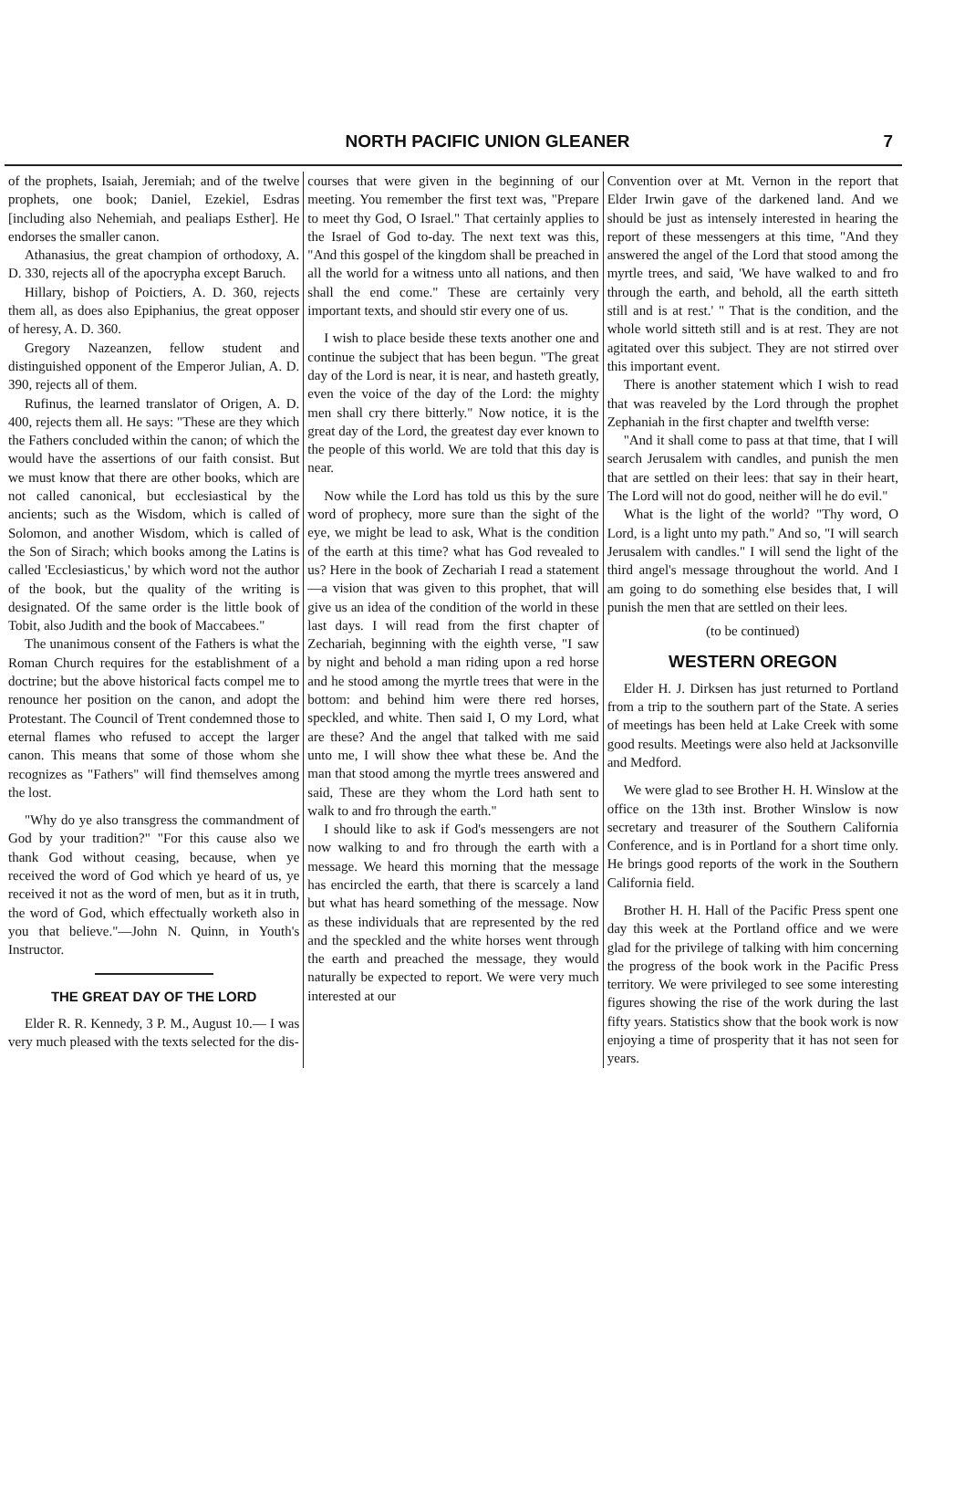NORTH PACIFIC UNION GLEANER
7
of the prophets, Isaiah, Jeremiah; and of the twelve prophets, one book; Daniel, Ezekiel, Esdras [including also Nehemiah, and pealiaps Esther]. He endorses the smaller canon.
Athanasius, the great champion of orthodoxy, A. D. 330, rejects all of the apocrypha except Baruch.
Hillary, bishop of Poictiers, A. D. 360, rejects them all, as does also Epiphanius, the great opposer of heresy, A. D. 360.
Gregory Nazeanzen, fellow student and distinguished opponent of the Emperor Julian, A. D. 390, rejects all of them.
Rufinus, the learned translator of Origen, A. D. 400, rejects them all. He says: "These are they which the Fathers concluded within the canon; of which the would have the assertions of our faith consist. But we must know that there are other books, which are not called canonical, but ecclesiastical by the ancients; such as the Wisdom, which is called of Solomon, and another Wisdom, which is called of the Son of Sirach; which books among the Latins is called 'Ecclesiasticus,' by which word not the author of the book, but the quality of the writing is designated. Of the same order is the little book of Tobit, also Judith and the book of Maccabees."
The unanimous consent of the Fathers is what the Roman Church requires for the establishment of a doctrine; but the above historical facts compel me to renounce her position on the canon, and adopt the Protestant. The Council of Trent condemned those to eternal flames who refused to accept the larger canon. This means that some of those whom she recognizes as "Fathers" will find themselves among the lost.
"Why do ye also transgress the commandment of God by your tradition?" "For this cause also we thank God without ceasing, because, when ye received the word of God which ye heard of us, ye received it not as the word of men, but as it in truth, the word of God, which effectually worketh also in you that believe."—John N. Quinn, in Youth's Instructor.
THE GREAT DAY OF THE LORD
Elder R. R. Kennedy, 3 P. M., August 10.— I was very much pleased with the texts selected for the dis-
courses that were given in the beginning of our meeting. You remember the first text was, "Prepare to meet thy God, O Israel." That certainly applies to the Israel of God to-day. The next text was this, "And this gospel of the kingdom shall be preached in all the world for a witness unto all nations, and then shall the end come." These are certainly very important texts, and should stir every one of us.
I wish to place beside these texts another one and continue the subject that has been begun. "The great day of the Lord is near, it is near, and hasteth greatly, even the voice of the day of the Lord: the mighty men shall cry there bitterly." Now notice, it is the great day of the Lord, the greatest day ever known to the people of this world. We are told that this day is near.
Now while the Lord has told us this by the sure word of prophecy, more sure than the sight of the eye, we might be lead to ask, What is the condition of the earth at this time? what has God revealed to us? Here in the book of Zechariah I read a statement—a vision that was given to this prophet, that will give us an idea of the condition of the world in these last days. I will read from the first chapter of Zechariah, beginning with the eighth verse, "I saw by night and behold a man riding upon a red horse and he stood among the myrtle trees that were in the bottom: and behind him were there red horses, speckled, and white. Then said I, O my Lord, what are these? And the angel that talked with me said unto me, I will show thee what these be. And the man that stood among the myrtle trees answered and said, These are they whom the Lord hath sent to walk to and fro through the earth."
I should like to ask if God's messengers are not now walking to and fro through the earth with a message. We heard this morning that the message has encircled the earth, that there is scarcely a land but what has heard something of the message. Now as these individuals that are represented by the red and the speckled and the white horses went through the earth and preached the message, they would naturally be expected to report. We were very much interested at our
Convention over at Mt. Vernon in the report that Elder Irwin gave of the darkened land. And we should be just as intensely interested in hearing the report of these messengers at this time, "And they answered the angel of the Lord that stood among the myrtle trees, and said, 'We have walked to and fro through the earth, and behold, all the earth sitteth still and is at rest.' " That is the condition, and the whole world sitteth still and is at rest. They are not agitated over this subject. They are not stirred over this important event.
There is another statement which I wish to read that was reaveled by the Lord through the prophet Zephaniah in the first chapter and twelfth verse:
"And it shall come to pass at that time, that I will search Jerusalem with candles, and punish the men that are settled on their lees: that say in their heart, The Lord will not do good, neither will he do evil."
What is the light of the world? "Thy word, O Lord, is a light unto my path." And so, "I will search Jerusalem with candles." I will send the light of the third angel's message throughout the world. And I am going to do something else besides that, I will punish the men that are settled on their lees.
(to be continued)
WESTERN OREGON
Elder H. J. Dirksen has just returned to Portland from a trip to the southern part of the State. A series of meetings has been held at Lake Creek with some good results. Meetings were also held at Jacksonville and Medford.
We were glad to see Brother H. H. Winslow at the office on the 13th inst. Brother Winslow is now secretary and treasurer of the Southern California Conference, and is in Portland for a short time only. He brings good reports of the work in the Southern California field.
Brother H. H. Hall of the Pacific Press spent one day this week at the Portland office and we were glad for the privilege of talking with him concerning the progress of the book work in the Pacific Press territory. We were privileged to see some interesting figures showing the rise of the work during the last fifty years. Statistics show that the book work is now enjoying a time of prosperity that it has not seen for years.